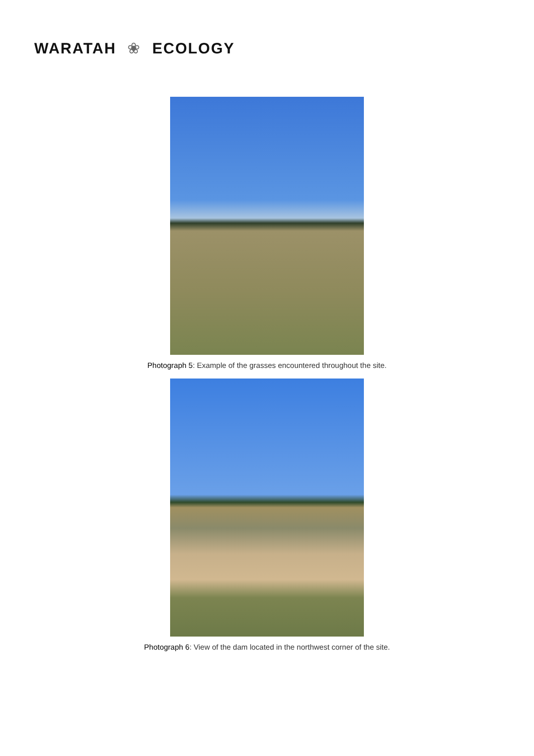WARATAH ❀ ECOLOGY
Photograph 5: Example of the grasses encountered throughout the site.
Photograph 6: View of the dam located in the northwest corner of the site.